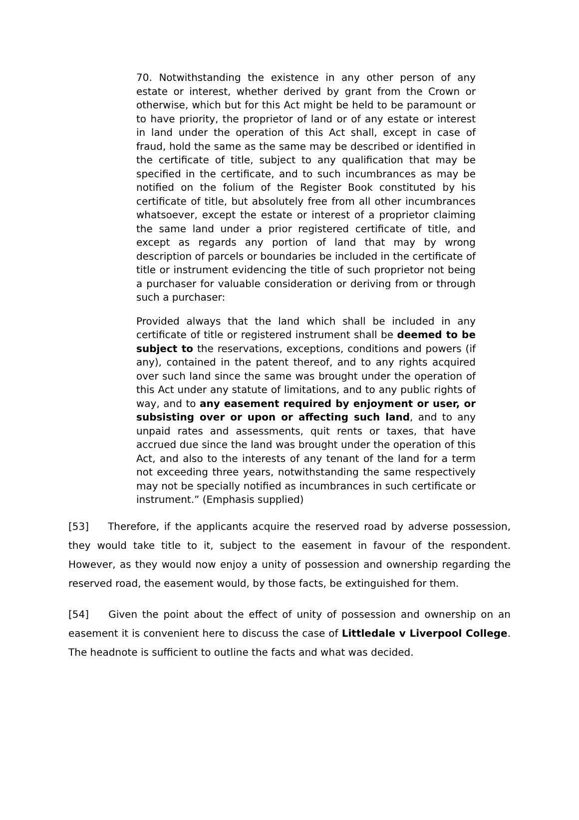70. Notwithstanding the existence in any other person of any estate or interest, whether derived by grant from the Crown or otherwise, which but for this Act might be held to be paramount or to have priority, the proprietor of land or of any estate or interest in land under the operation of this Act shall, except in case of fraud, hold the same as the same may be described or identified in the certificate of title, subject to any qualification that may be specified in the certificate, and to such incumbrances as may be notified on the folium of the Register Book constituted by his certificate of title, but absolutely free from all other incumbrances whatsoever, except the estate or interest of a proprietor claiming the same land under a prior registered certificate of title, and except as regards any portion of land that may by wrong description of parcels or boundaries be included in the certificate of title or instrument evidencing the title of such proprietor not being a purchaser for valuable consideration or deriving from or through such a purchaser:
Provided always that the land which shall be included in any certificate of title or registered instrument shall be deemed to be subject to the reservations, exceptions, conditions and powers (if any), contained in the patent thereof, and to any rights acquired over such land since the same was brought under the operation of this Act under any statute of limitations, and to any public rights of way, and to any easement required by enjoyment or user, or subsisting over or upon or affecting such land, and to any unpaid rates and assessments, quit rents or taxes, that have accrued due since the land was brought under the operation of this Act, and also to the interests of any tenant of the land for a term not exceeding three years, notwithstanding the same respectively may not be specially notified as incumbrances in such certificate or instrument.” (Emphasis supplied)
[53] Therefore, if the applicants acquire the reserved road by adverse possession, they would take title to it, subject to the easement in favour of the respondent. However, as they would now enjoy a unity of possession and ownership regarding the reserved road, the easement would, by those facts, be extinguished for them.
[54] Given the point about the effect of unity of possession and ownership on an easement it is convenient here to discuss the case of Littledale v Liverpool College. The headnote is sufficient to outline the facts and what was decided.